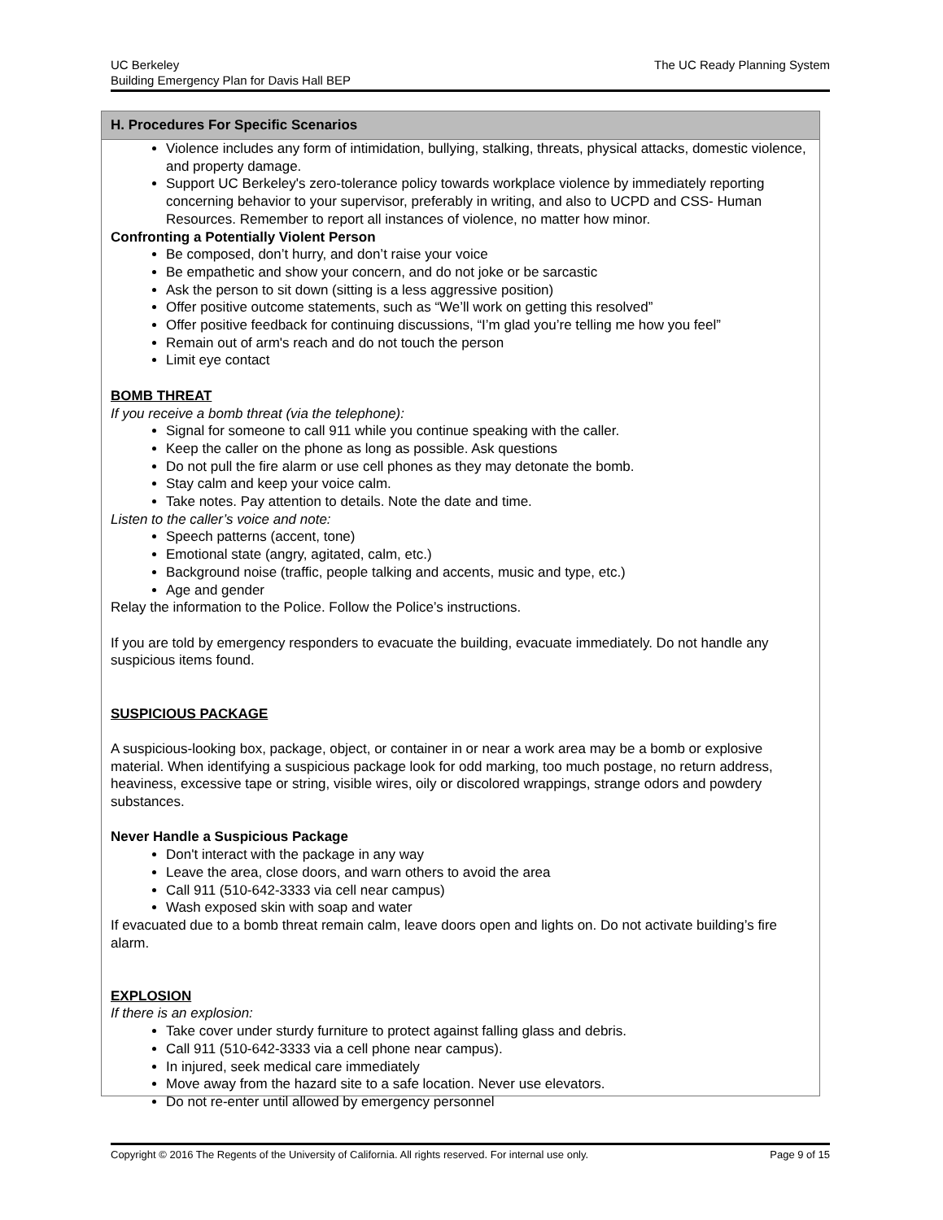UC Berkeley
Building Emergency Plan for Davis Hall BEP
The UC Ready Planning System
H. Procedures For Specific Scenarios
Violence includes any form of intimidation, bullying, stalking, threats, physical attacks, domestic violence, and property damage.
Support UC Berkeley's zero-tolerance policy towards workplace violence by immediately reporting concerning behavior to your supervisor, preferably in writing, and also to UCPD and CSS- Human Resources. Remember to report all instances of violence, no matter how minor.
Confronting a Potentially Violent Person
Be composed, don’t hurry, and don’t raise your voice
Be empathetic and show your concern, and do not joke or be sarcastic
Ask the person to sit down (sitting is a less aggressive position)
Offer positive outcome statements, such as “We’ll work on getting this resolved”
Offer positive feedback for continuing discussions, “I’m glad you’re telling me how you feel”
Remain out of arm's reach and do not touch the person
Limit eye contact
BOMB THREAT
If you receive a bomb threat (via the telephone):
Signal for someone to call 911 while you continue speaking with the caller.
Keep the caller on the phone as long as possible. Ask questions
Do not pull the fire alarm or use cell phones as they may detonate the bomb.
Stay calm and keep your voice calm.
Take notes. Pay attention to details. Note the date and time.
Listen to the caller’s voice and note:
Speech patterns (accent, tone)
Emotional state (angry, agitated, calm, etc.)
Background noise (traffic, people talking and accents, music and type, etc.)
Age and gender
Relay the information to the Police. Follow the Police’s instructions.
If you are told by emergency responders to evacuate the building, evacuate immediately. Do not handle any suspicious items found.
SUSPICIOUS PACKAGE
A suspicious-looking box, package, object, or container in or near a work area may be a bomb or explosive material. When identifying a suspicious package look for odd marking, too much postage, no return address, heaviness, excessive tape or string, visible wires, oily or discolored wrappings, strange odors and powdery substances.
Never Handle a Suspicious Package
Don't interact with the package in any way
Leave the area, close doors, and warn others to avoid the area
Call 911 (510-642-3333 via cell near campus)
Wash exposed skin with soap and water
If evacuated due to a bomb threat remain calm, leave doors open and lights on. Do not activate building’s fire alarm.
EXPLOSION
If there is an explosion:
Take cover under sturdy furniture to protect against falling glass and debris.
Call 911 (510-642-3333 via a cell phone near campus).
In injured, seek medical care immediately
Move away from the hazard site to a safe location. Never use elevators.
Do not re-enter until allowed by emergency personnel
Copyright © 2016 The Regents of the University of California. All rights reserved. For internal use only.
Page 9 of 15